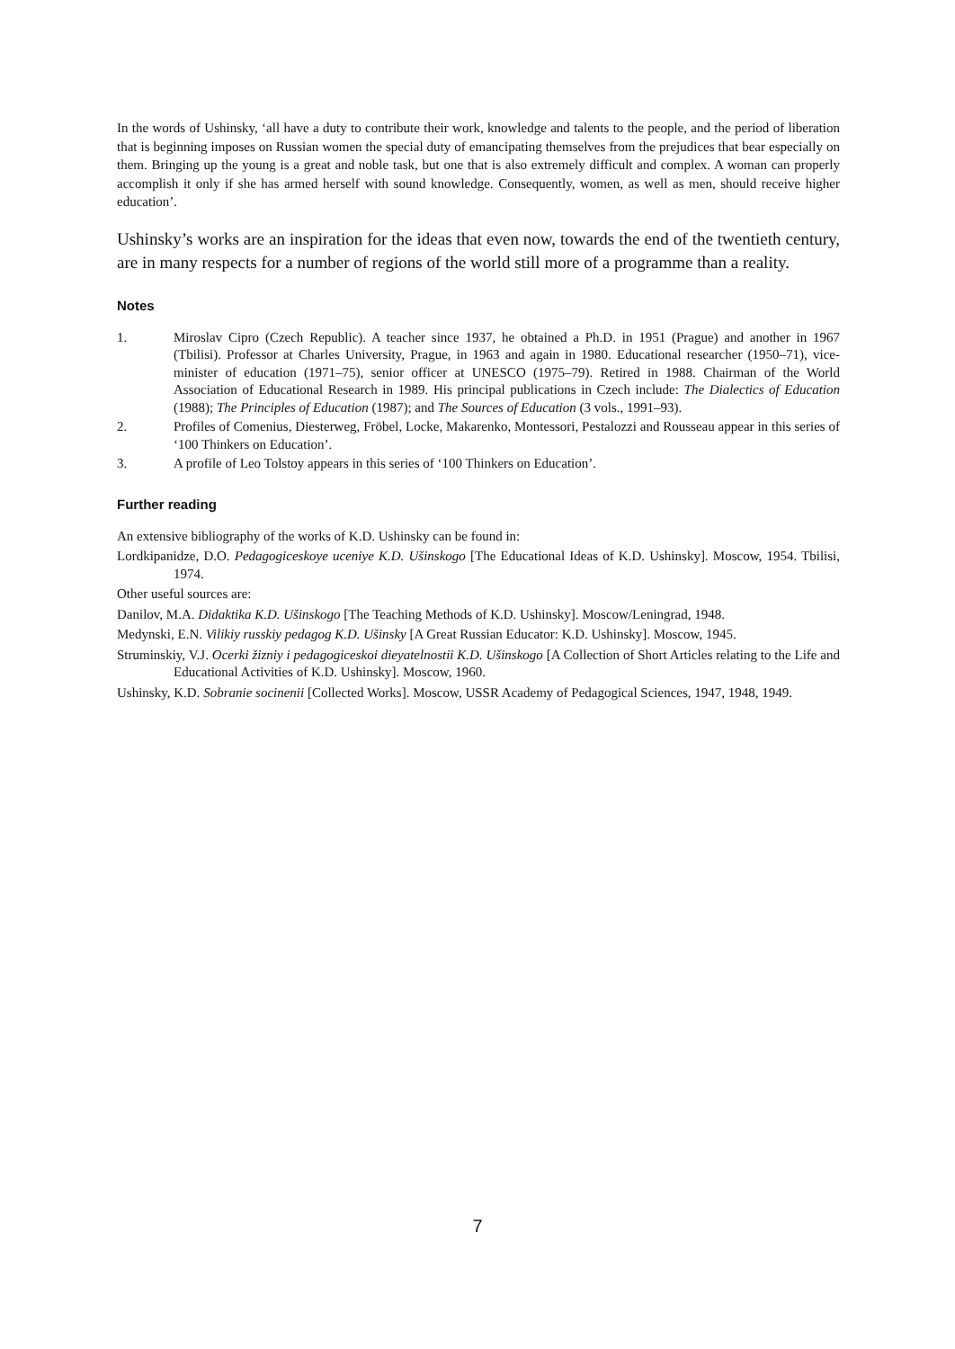In the words of Ushinsky, ‘all have a duty to contribute their work, knowledge and talents to the people, and the period of liberation that is beginning imposes on Russian women the special duty of emancipating themselves from the prejudices that bear especially on them. Bringing up the young is a great and noble task, but one that is also extremely difficult and complex. A woman can properly accomplish it only if she has armed herself with sound knowledge. Consequently, women, as well as men, should receive higher education’.
Ushinsky’s works are an inspiration for the ideas that even now, towards the end of the twentieth century, are in many respects for a number of regions of the world still more of a programme than a reality.
Notes
1. Miroslav Cipro (Czech Republic). A teacher since 1937, he obtained a Ph.D. in 1951 (Prague) and another in 1967 (Tbilisi). Professor at Charles University, Prague, in 1963 and again in 1980. Educational researcher (1950–71), vice-minister of education (1971–75), senior officer at UNESCO (1975–79). Retired in 1988. Chairman of the World Association of Educational Research in 1989. His principal publications in Czech include: The Dialectics of Education (1988); The Principles of Education (1987); and The Sources of Education (3 vols., 1991–93).
2. Profiles of Comenius, Diesterweg, Fröbel, Locke, Makarenko, Montessori, Pestalozzi and Rousseau appear in this series of ‘100 Thinkers on Education’.
3. A profile of Leo Tolstoy appears in this series of ‘100 Thinkers on Education’.
Further reading
An extensive bibliography of the works of K.D. Ushinsky can be found in:
Lordkipanidze, D.O. Pedagogiceskoye uceniye K.D. Ušinskogo [The Educational Ideas of K.D. Ushinsky]. Moscow, 1954. Tbilisi, 1974.
Other useful sources are:
Danilov, M.A. Didaktika K.D. Ušinskogo [The Teaching Methods of K.D. Ushinsky]. Moscow/Leningrad, 1948.
Medynski, E.N. Vilikiy russkiy pedagog K.D. Ušinsky [A Great Russian Educator: K.D. Ushinsky]. Moscow, 1945.
Struminskiy, V.J. Ocerki žizniy i pedagogiceskoi dieyatelnostii K.D. Ušinskogo [A Collection of Short Articles relating to the Life and Educational Activities of K.D. Ushinsky]. Moscow, 1960.
Ushinsky, K.D. Sobranie socinenii [Collected Works]. Moscow, USSR Academy of Pedagogical Sciences, 1947, 1948, 1949.
7